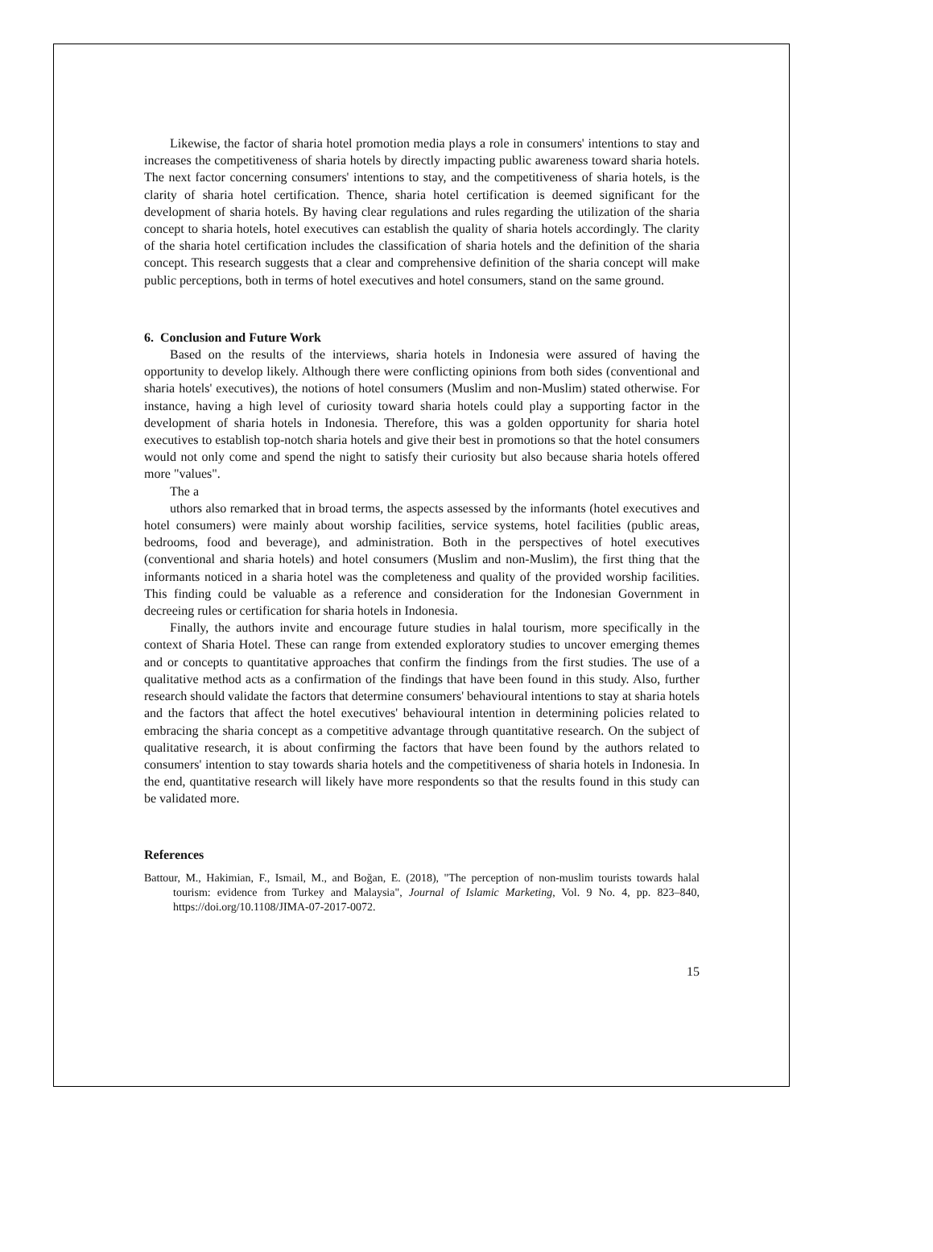Likewise, the factor of sharia hotel promotion media plays a role in consumers' intentions to stay and increases the competitiveness of sharia hotels by directly impacting public awareness toward sharia hotels. The next factor concerning consumers' intentions to stay, and the competitiveness of sharia hotels, is the clarity of sharia hotel certification. Thence, sharia hotel certification is deemed significant for the development of sharia hotels. By having clear regulations and rules regarding the utilization of the sharia concept to sharia hotels, hotel executives can establish the quality of sharia hotels accordingly. The clarity of the sharia hotel certification includes the classification of sharia hotels and the definition of the sharia concept. This research suggests that a clear and comprehensive definition of the sharia concept will make public perceptions, both in terms of hotel executives and hotel consumers, stand on the same ground.
6. Conclusion and Future Work
Based on the results of the interviews, sharia hotels in Indonesia were assured of having the opportunity to develop likely. Although there were conflicting opinions from both sides (conventional and sharia hotels' executives), the notions of hotel consumers (Muslim and non-Muslim) stated otherwise. For instance, having a high level of curiosity toward sharia hotels could play a supporting factor in the development of sharia hotels in Indonesia. Therefore, this was a golden opportunity for sharia hotel executives to establish top-notch sharia hotels and give their best in promotions so that the hotel consumers would not only come and spend the night to satisfy their curiosity but also because sharia hotels offered more "values".
The a
uthors also remarked that in broad terms, the aspects assessed by the informants (hotel executives and hotel consumers) were mainly about worship facilities, service systems, hotel facilities (public areas, bedrooms, food and beverage), and administration. Both in the perspectives of hotel executives (conventional and sharia hotels) and hotel consumers (Muslim and non-Muslim), the first thing that the informants noticed in a sharia hotel was the completeness and quality of the provided worship facilities. This finding could be valuable as a reference and consideration for the Indonesian Government in decreeing rules or certification for sharia hotels in Indonesia.
Finally, the authors invite and encourage future studies in halal tourism, more specifically in the context of Sharia Hotel. These can range from extended exploratory studies to uncover emerging themes and or concepts to quantitative approaches that confirm the findings from the first studies. The use of a qualitative method acts as a confirmation of the findings that have been found in this study. Also, further research should validate the factors that determine consumers' behavioural intentions to stay at sharia hotels and the factors that affect the hotel executives' behavioural intention in determining policies related to embracing the sharia concept as a competitive advantage through quantitative research. On the subject of qualitative research, it is about confirming the factors that have been found by the authors related to consumers' intention to stay towards sharia hotels and the competitiveness of sharia hotels in Indonesia. In the end, quantitative research will likely have more respondents so that the results found in this study can be validated more.
References
Battour, M., Hakimian, F., Ismail, M., and Boğan, E. (2018), "The perception of non-muslim tourists towards halal tourism: evidence from Turkey and Malaysia", Journal of Islamic Marketing, Vol. 9 No. 4, pp. 823–840, https://doi.org/10.1108/JIMA-07-2017-0072.
15